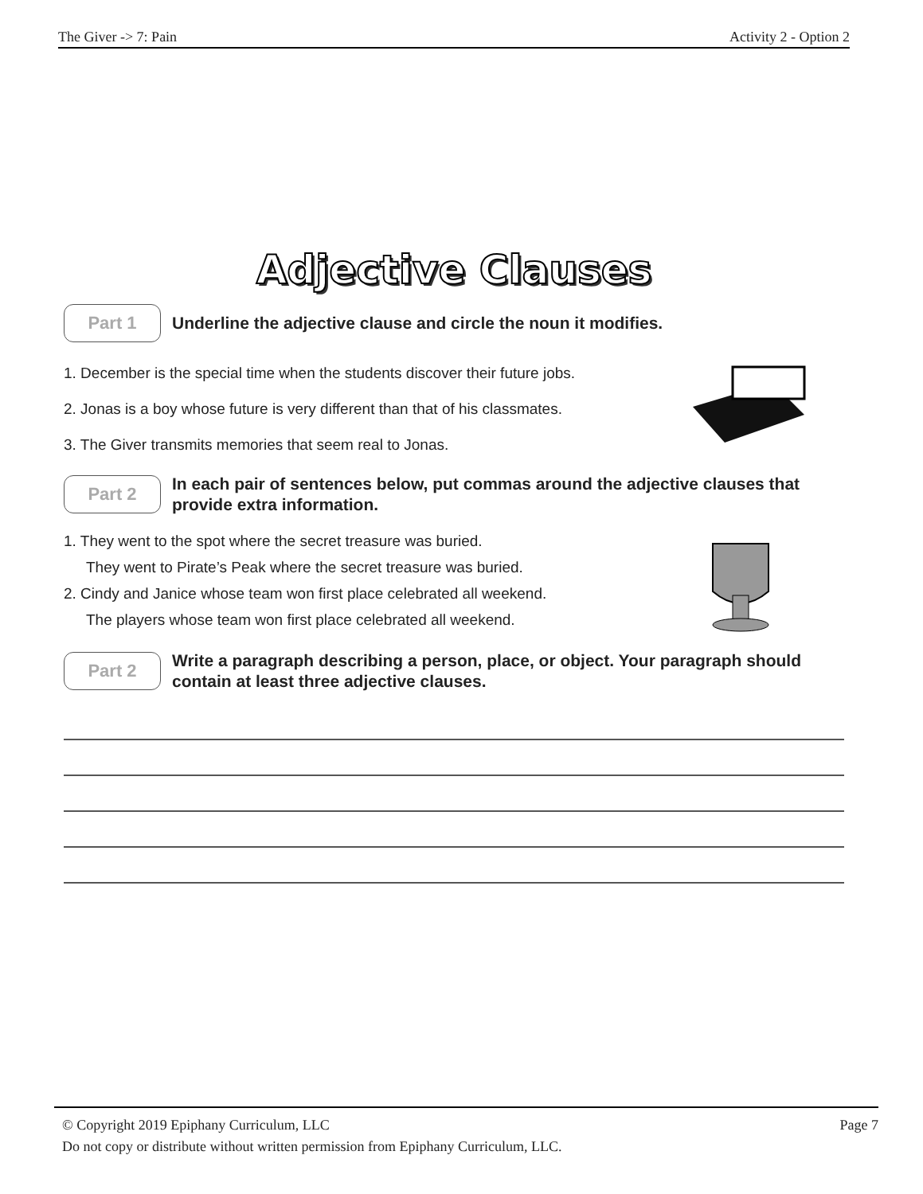The Giver -> 7: Pain Activity 2 - Option 2
Adjective Clauses
Part 1
Underline the adjective clause and circle the noun it modifies.
1. December is the special time when the students discover their future jobs.
2. Jonas is a boy whose future is very different than that of his classmates.
3. The Giver transmits memories that seem real to Jonas.
Part 2
In each pair of sentences below, put commas around the adjective clauses that provide extra information.
1. They went to the spot where the secret treasure was buried.
They went to Pirate’s Peak where the secret treasure was buried.
2. Cindy and Janice whose team won first place celebrated all weekend.
The players whose team won first place celebrated all weekend.
Part 2
Write a paragraph describing a person, place, or object. Your paragraph should contain at least three adjective clauses.
Page 7 © Copyright 2019 Epiphany Curriculum, LLC
Do not copy or distribute without written permission from Epiphany Curriculum, LLC.